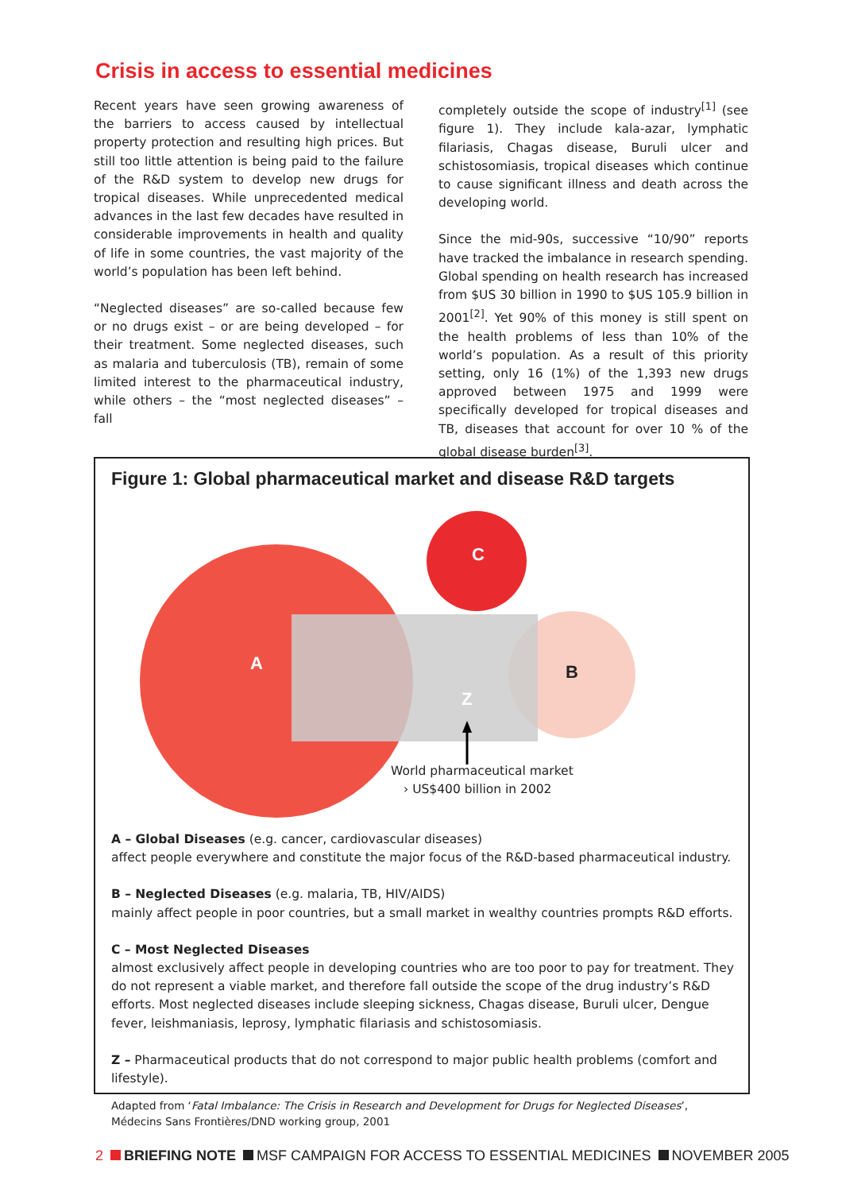Crisis in access to essential medicines
Recent years have seen growing awareness of the barriers to access caused by intellectual property protection and resulting high prices. But still too little attention is being paid to the failure of the R&D system to develop new drugs for tropical diseases. While unprecedented medical advances in the last few decades have resulted in considerable improvements in health and quality of life in some countries, the vast majority of the world’s population has been left behind.
“Neglected diseases” are so-called because few or no drugs exist – or are being developed – for their treatment. Some neglected diseases, such as malaria and tuberculosis (TB), remain of some limited interest to the pharmaceutical industry, while others – the “most neglected diseases” – fall
completely outside the scope of industry<sup>[1]</sup> (see figure 1). They include kala-azar, lymphatic filariasis, Chagas disease, Buruli ulcer and schistosomiasis, tropical diseases which continue to cause significant illness and death across the developing world.
Since the mid-90s, successive “10/90” reports have tracked the imbalance in research spending. Global spending on health research has increased from $US 30 billion in 1990 to $US 105.9 billion in 2001<sup>[2]</sup>. Yet 90% of this money is still spent on the health problems of less than 10% of the world’s population. As a result of this priority setting, only 16 (1%) of the 1,393 new drugs approved between 1975 and 1999 were specifically developed for tropical diseases and TB, diseases that account for over 10 % of the global disease burden<sup>[3]</sup>.
Figure 1: Global pharmaceutical market and disease R&D targets
A
C
B
Z
World pharmaceutical market
› US$400 billion in 2002
A – Global Diseases (e.g. cancer, cardiovascular diseases)
affect people everywhere and constitute the major focus of the R&D-based pharmaceutical industry.
B – Neglected Diseases (e.g. malaria, TB, HIV/AIDS)
mainly affect people in poor countries, but a small market in wealthy countries prompts R&D efforts.
C – Most Neglected Diseases
almost exclusively affect people in developing countries who are too poor to pay for treatment. They do not represent a viable market, and therefore fall outside the scope of the drug industry’s R&D efforts. Most neglected diseases include sleeping sickness, Chagas disease, Buruli ulcer, Dengue fever, leishmaniasis, leprosy, lymphatic filariasis and schistosomiasis.
Z – Pharmaceutical products that do not correspond to major public health problems (comfort and lifestyle).
Adapted from ‘Fatal Imbalance: The Crisis in Research and Development for Drugs for Neglected Diseases’,
Médecins Sans Frontières/DND working group, 2001
2 BRIEFING NOTE MSF CAMPAIGN FOR ACCESS TO ESSENTIAL MEDICINES NOVEMBER 2005